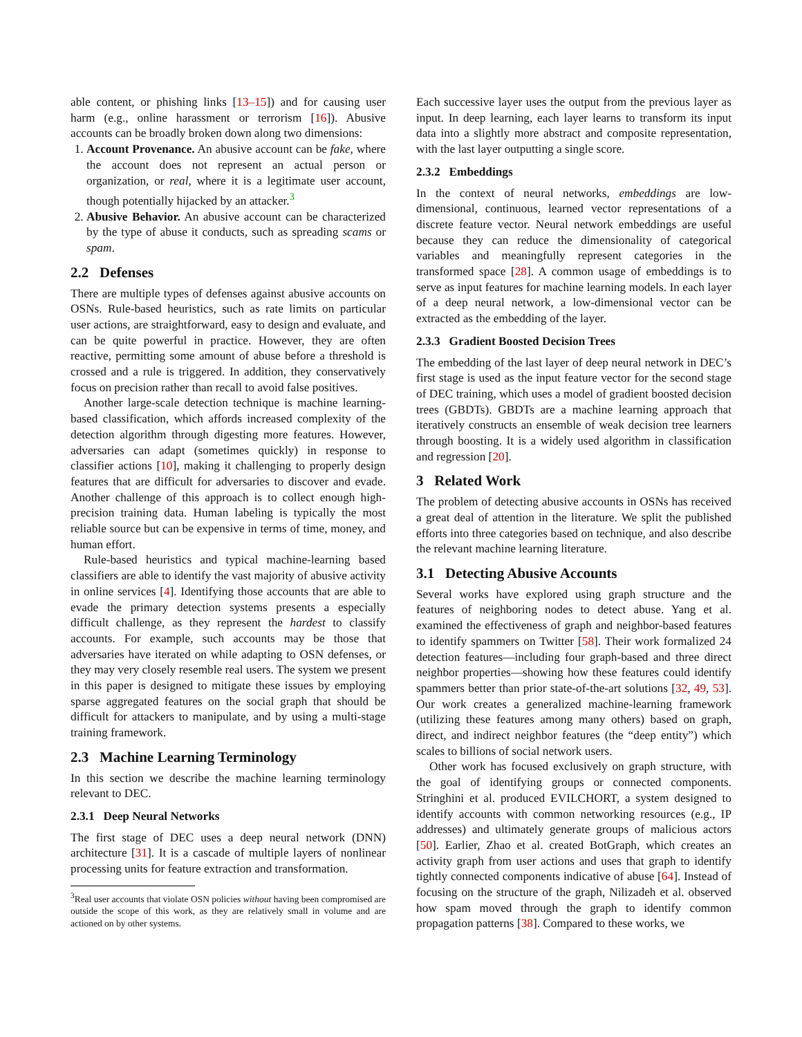able content, or phishing links [13–15]) and for causing user harm (e.g., online harassment or terrorism [16]). Abusive accounts can be broadly broken down along two dimensions:
1. Account Provenance. An abusive account can be fake, where the account does not represent an actual person or organization, or real, where it is a legitimate user account, though potentially hijacked by an attacker.<sup>3</sup>
2. Abusive Behavior. An abusive account can be characterized by the type of abuse it conducts, such as spreading scams or spam.
2.2 Defenses
There are multiple types of defenses against abusive accounts on OSNs. Rule-based heuristics, such as rate limits on particular user actions, are straightforward, easy to design and evaluate, and can be quite powerful in practice. However, they are often reactive, permitting some amount of abuse before a threshold is crossed and a rule is triggered. In addition, they conservatively focus on precision rather than recall to avoid false positives.
Another large-scale detection technique is machine learning-based classification, which affords increased complexity of the detection algorithm through digesting more features. However, adversaries can adapt (sometimes quickly) in response to classifier actions [10], making it challenging to properly design features that are difficult for adversaries to discover and evade. Another challenge of this approach is to collect enough high-precision training data. Human labeling is typically the most reliable source but can be expensive in terms of time, money, and human effort.
Rule-based heuristics and typical machine-learning based classifiers are able to identify the vast majority of abusive activity in online services [4]. Identifying those accounts that are able to evade the primary detection systems presents a especially difficult challenge, as they represent the hardest to classify accounts. For example, such accounts may be those that adversaries have iterated on while adapting to OSN defenses, or they may very closely resemble real users. The system we present in this paper is designed to mitigate these issues by employing sparse aggregated features on the social graph that should be difficult for attackers to manipulate, and by using a multi-stage training framework.
2.3 Machine Learning Terminology
In this section we describe the machine learning terminology relevant to DEC.
2.3.1 Deep Neural Networks
The first stage of DEC uses a deep neural network (DNN) architecture [31]. It is a cascade of multiple layers of nonlinear processing units for feature extraction and transformation.
<sup>3</sup> Real user accounts that violate OSN policies without having been compromised are outside the scope of this work, as they are relatively small in volume and are actioned on by other systems.
Each successive layer uses the output from the previous layer as input. In deep learning, each layer learns to transform its input data into a slightly more abstract and composite representation, with the last layer outputting a single score.
2.3.2 Embeddings
In the context of neural networks, embeddings are low-dimensional, continuous, learned vector representations of a discrete feature vector. Neural network embeddings are useful because they can reduce the dimensionality of categorical variables and meaningfully represent categories in the transformed space [28]. A common usage of embeddings is to serve as input features for machine learning models. In each layer of a deep neural network, a low-dimensional vector can be extracted as the embedding of the layer.
2.3.3 Gradient Boosted Decision Trees
The embedding of the last layer of deep neural network in DEC’s first stage is used as the input feature vector for the second stage of DEC training, which uses a model of gradient boosted decision trees (GBDTs). GBDTs are a machine learning approach that iteratively constructs an ensemble of weak decision tree learners through boosting. It is a widely used algorithm in classification and regression [20].
3 Related Work
The problem of detecting abusive accounts in OSNs has received a great deal of attention in the literature. We split the published efforts into three categories based on technique, and also describe the relevant machine learning literature.
3.1 Detecting Abusive Accounts
Several works have explored using graph structure and the features of neighboring nodes to detect abuse. Yang et al. examined the effectiveness of graph and neighbor-based features to identify spammers on Twitter [58]. Their work formalized 24 detection features—including four graph-based and three direct neighbor properties—showing how these features could identify spammers better than prior state-of-the-art solutions [32, 49, 53]. Our work creates a generalized machine-learning framework (utilizing these features among many others) based on graph, direct, and indirect neighbor features (the “deep entity”) which scales to billions of social network users.
Other work has focused exclusively on graph structure, with the goal of identifying groups or connected components. Stringhini et al. produced EVILCHORT, a system designed to identify accounts with common networking resources (e.g., IP addresses) and ultimately generate groups of malicious actors [50]. Earlier, Zhao et al. created BotGraph, which creates an activity graph from user actions and uses that graph to identify tightly connected components indicative of abuse [64]. Instead of focusing on the structure of the graph, Nilizadeh et al. observed how spam moved through the graph to identify common propagation patterns [38]. Compared to these works, we